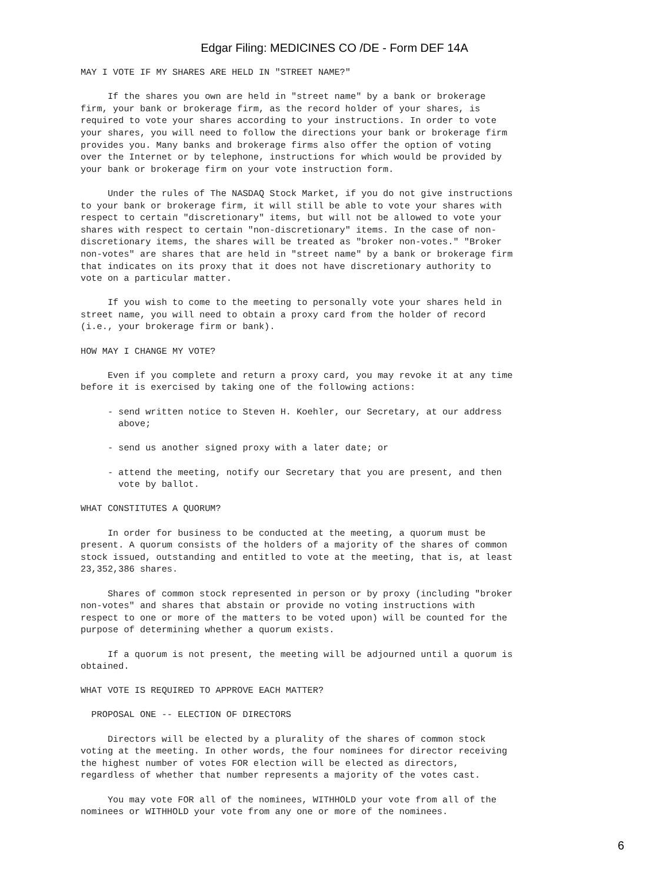Edgar Filing: MEDICINES CO /DE - Form DEF 14A
MAY I VOTE IF MY SHARES ARE HELD IN "STREET NAME?"

     If the shares you own are held in "street name" by a bank or brokerage
firm, your bank or brokerage firm, as the record holder of your shares, is
required to vote your shares according to your instructions. In order to vote
your shares, you will need to follow the directions your bank or brokerage firm
provides you. Many banks and brokerage firms also offer the option of voting
over the Internet or by telephone, instructions for which would be provided by
your bank or brokerage firm on your vote instruction form.

     Under the rules of The NASDAQ Stock Market, if you do not give instructions
to your bank or brokerage firm, it will still be able to vote your shares with
respect to certain "discretionary" items, but will not be allowed to vote your
shares with respect to certain "non-discretionary" items. In the case of non-
discretionary items, the shares will be treated as "broker non-votes." "Broker
non-votes" are shares that are held in "street name" by a bank or brokerage firm
that indicates on its proxy that it does not have discretionary authority to
vote on a particular matter.

     If you wish to come to the meeting to personally vote your shares held in
street name, you will need to obtain a proxy card from the holder of record
(i.e., your brokerage firm or bank).

HOW MAY I CHANGE MY VOTE?

     Even if you complete and return a proxy card, you may revoke it at any time
before it is exercised by taking one of the following actions:

     - send written notice to Steven H. Koehler, our Secretary, at our address
       above;

     - send us another signed proxy with a later date; or

     - attend the meeting, notify our Secretary that you are present, and then
       vote by ballot.

WHAT CONSTITUTES A QUORUM?

     In order for business to be conducted at the meeting, a quorum must be
present. A quorum consists of the holders of a majority of the shares of common
stock issued, outstanding and entitled to vote at the meeting, that is, at least
23,352,386 shares.

     Shares of common stock represented in person or by proxy (including "broker
non-votes" and shares that abstain or provide no voting instructions with
respect to one or more of the matters to be voted upon) will be counted for the
purpose of determining whether a quorum exists.

     If a quorum is not present, the meeting will be adjourned until a quorum is
obtained.

WHAT VOTE IS REQUIRED TO APPROVE EACH MATTER?

  PROPOSAL ONE -- ELECTION OF DIRECTORS

     Directors will be elected by a plurality of the shares of common stock
voting at the meeting. In other words, the four nominees for director receiving
the highest number of votes FOR election will be elected as directors,
regardless of whether that number represents a majority of the votes cast.

     You may vote FOR all of the nominees, WITHHOLD your vote from all of the
nominees or WITHHOLD your vote from any one or more of the nominees.
6